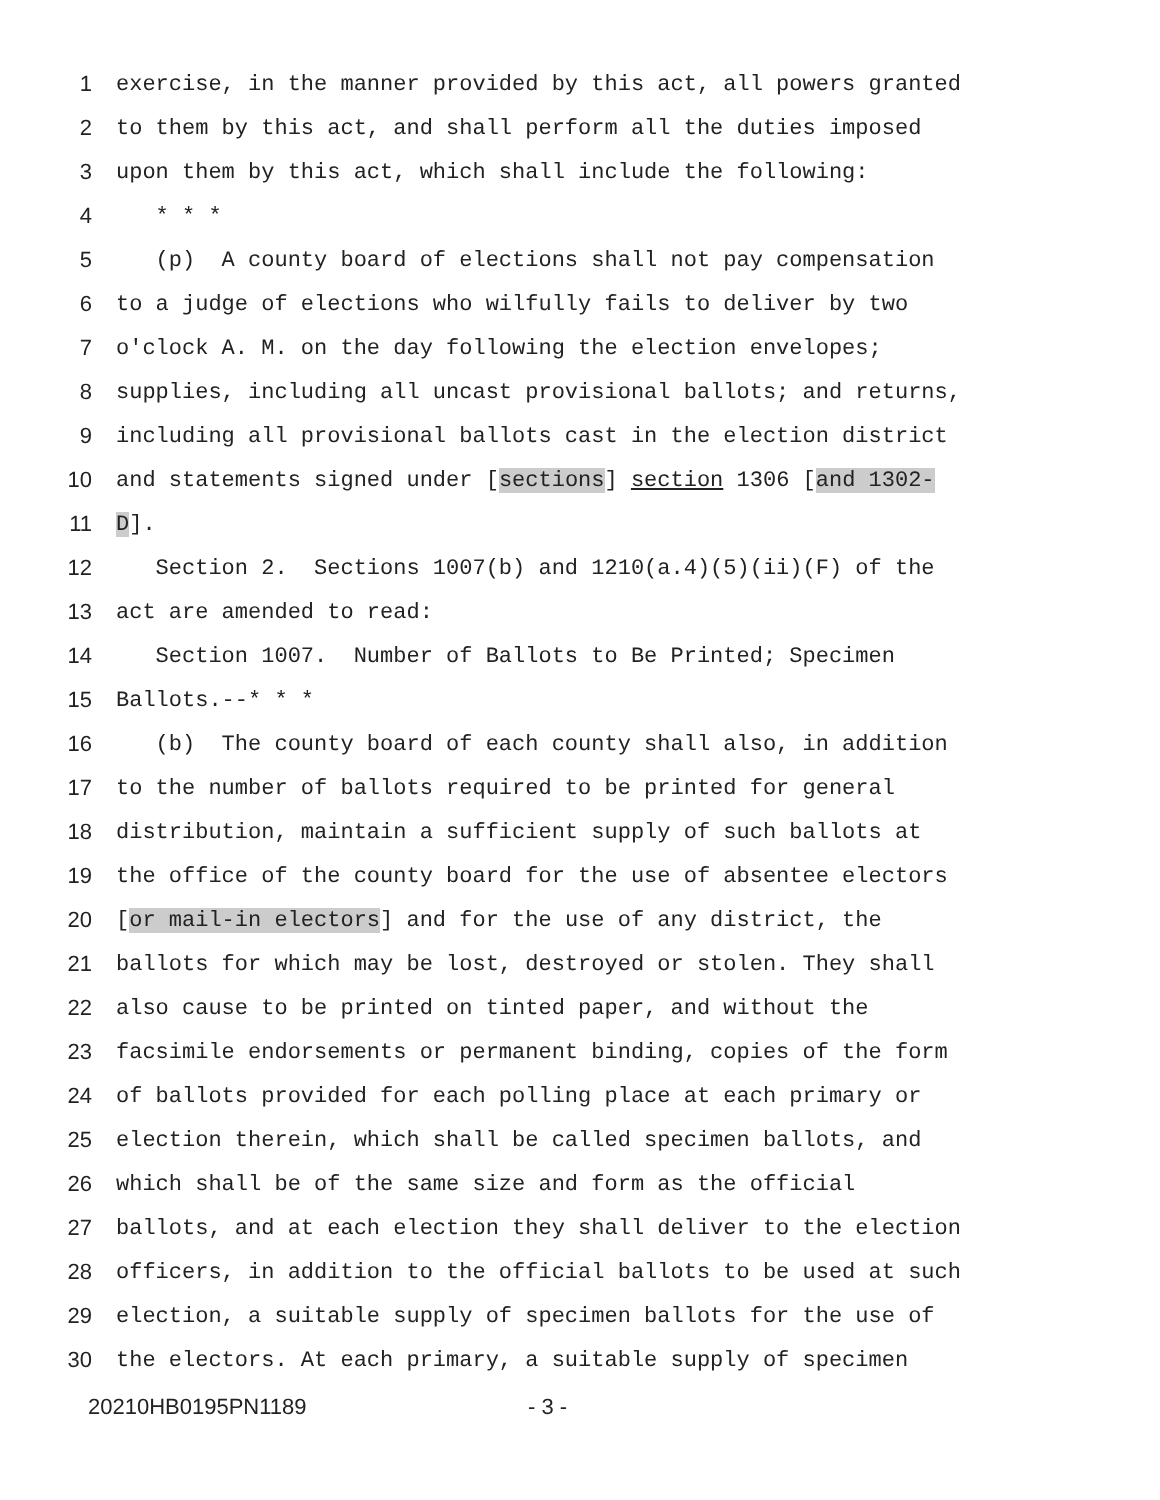1 exercise, in the manner provided by this act, all powers granted
2 to them by this act, and shall perform all the duties imposed
3 upon them by this act, which shall include the following:
4 * * *
5 (p) A county board of elections shall not pay compensation
6 to a judge of elections who wilfully fails to deliver by two
7 o'clock A. M. on the day following the election envelopes;
8 supplies, including all uncast provisional ballots; and returns,
9 including all provisional ballots cast in the election district
10 and statements signed under [sections] section 1306 [and 1302-
11 D].
12 Section 2. Sections 1007(b) and 1210(a.4)(5)(ii)(F) of the
13 act are amended to read:
14 Section 1007. Number of Ballots to Be Printed; Specimen
15 Ballots.--* * *
16 (b) The county board of each county shall also, in addition
17 to the number of ballots required to be printed for general
18 distribution, maintain a sufficient supply of such ballots at
19 the office of the county board for the use of absentee electors
20 [or mail-in electors] and for the use of any district, the
21 ballots for which may be lost, destroyed or stolen. They shall
22 also cause to be printed on tinted paper, and without the
23 facsimile endorsements or permanent binding, copies of the form
24 of ballots provided for each polling place at each primary or
25 election therein, which shall be called specimen ballots, and
26 which shall be of the same size and form as the official
27 ballots, and at each election they shall deliver to the election
28 officers, in addition to the official ballots to be used at such
29 election, a suitable supply of specimen ballots for the use of
30 the electors. At each primary, a suitable supply of specimen
20210HB0195PN1189 - 3 -